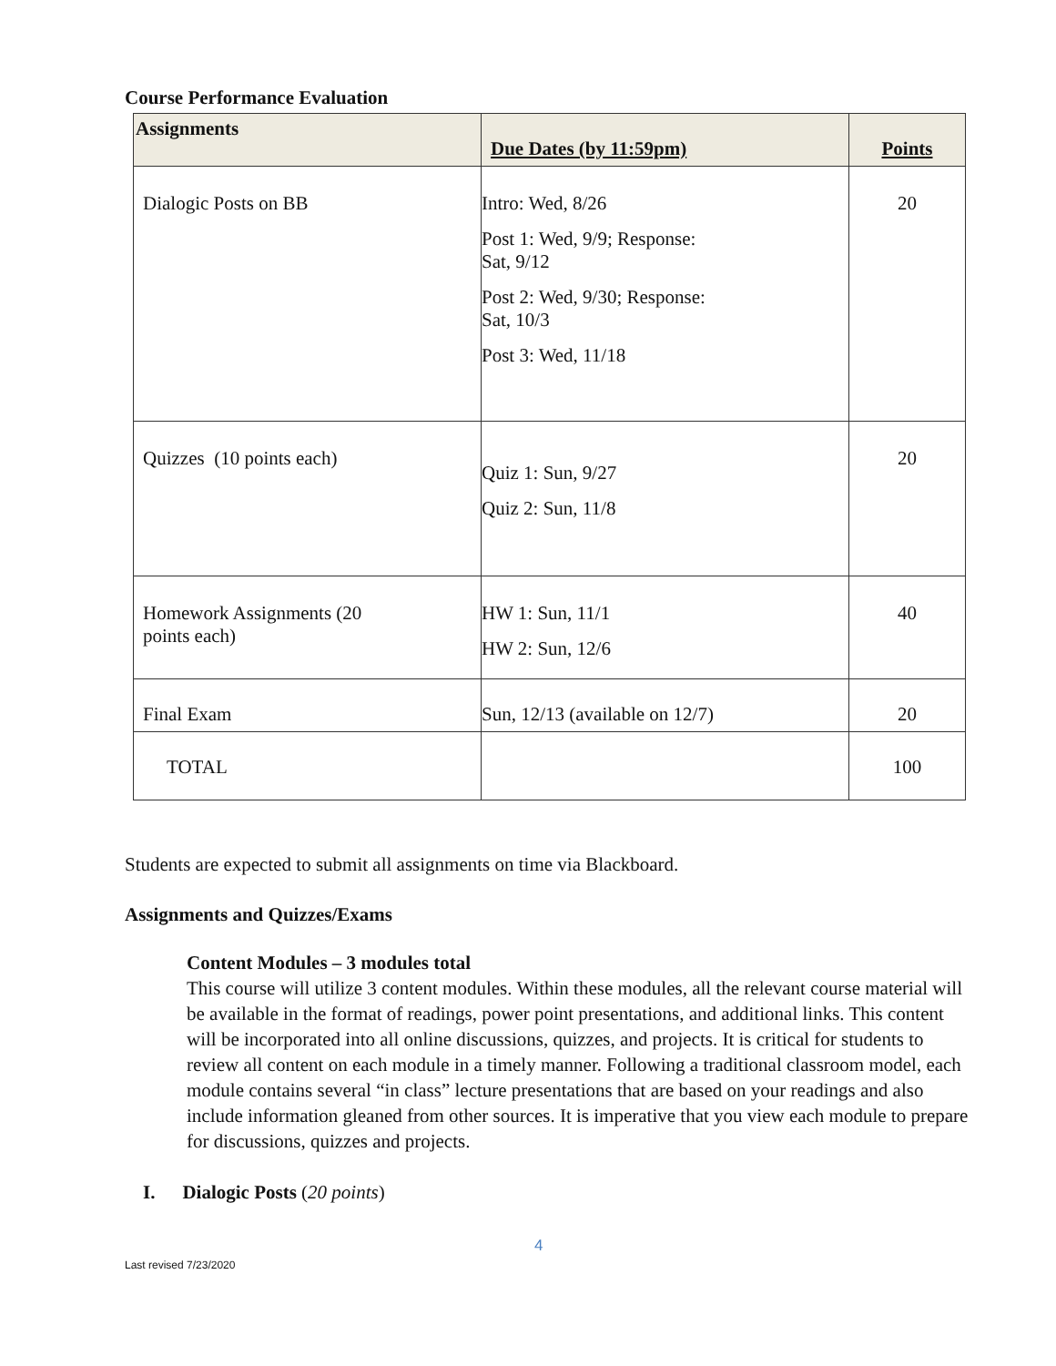Course Performance Evaluation
| Assignments | Due Dates (by 11:59pm) | Points |
| --- | --- | --- |
| Dialogic Posts on BB | Intro: Wed, 8/26 Post 1: Wed, 9/9; Response: Sat, 9/12 Post 2: Wed, 9/30; Response: Sat, 10/3 Post 3: Wed, 11/18 | 20 |
| Quizzes (10 points each) | Quiz 1: Sun, 9/27 Quiz 2: Sun, 11/8 | 20 |
| Homework Assignments (20 points each) | HW 1: Sun, 11/1 HW 2: Sun, 12/6 | 40 |
| Final Exam | Sun, 12/13 (available on 12/7) | 20 |
| TOTAL | | 100 |
Students are expected to submit all assignments on time via Blackboard.
Assignments and Quizzes/Exams
Content Modules – 3 modules total
This course will utilize 3 content modules. Within these modules, all the relevant course material will be available in the format of readings, power point presentations, and additional links. This content will be incorporated into all online discussions, quizzes, and projects. It is critical for students to review all content on each module in a timely manner. Following a traditional classroom model, each module contains several “in class” lecture presentations that are based on your readings and also include information gleaned from other sources. It is imperative that you view each module to prepare for discussions, quizzes and projects.
I. Dialogic Posts (20 points)
4
Last revised 7/23/2020